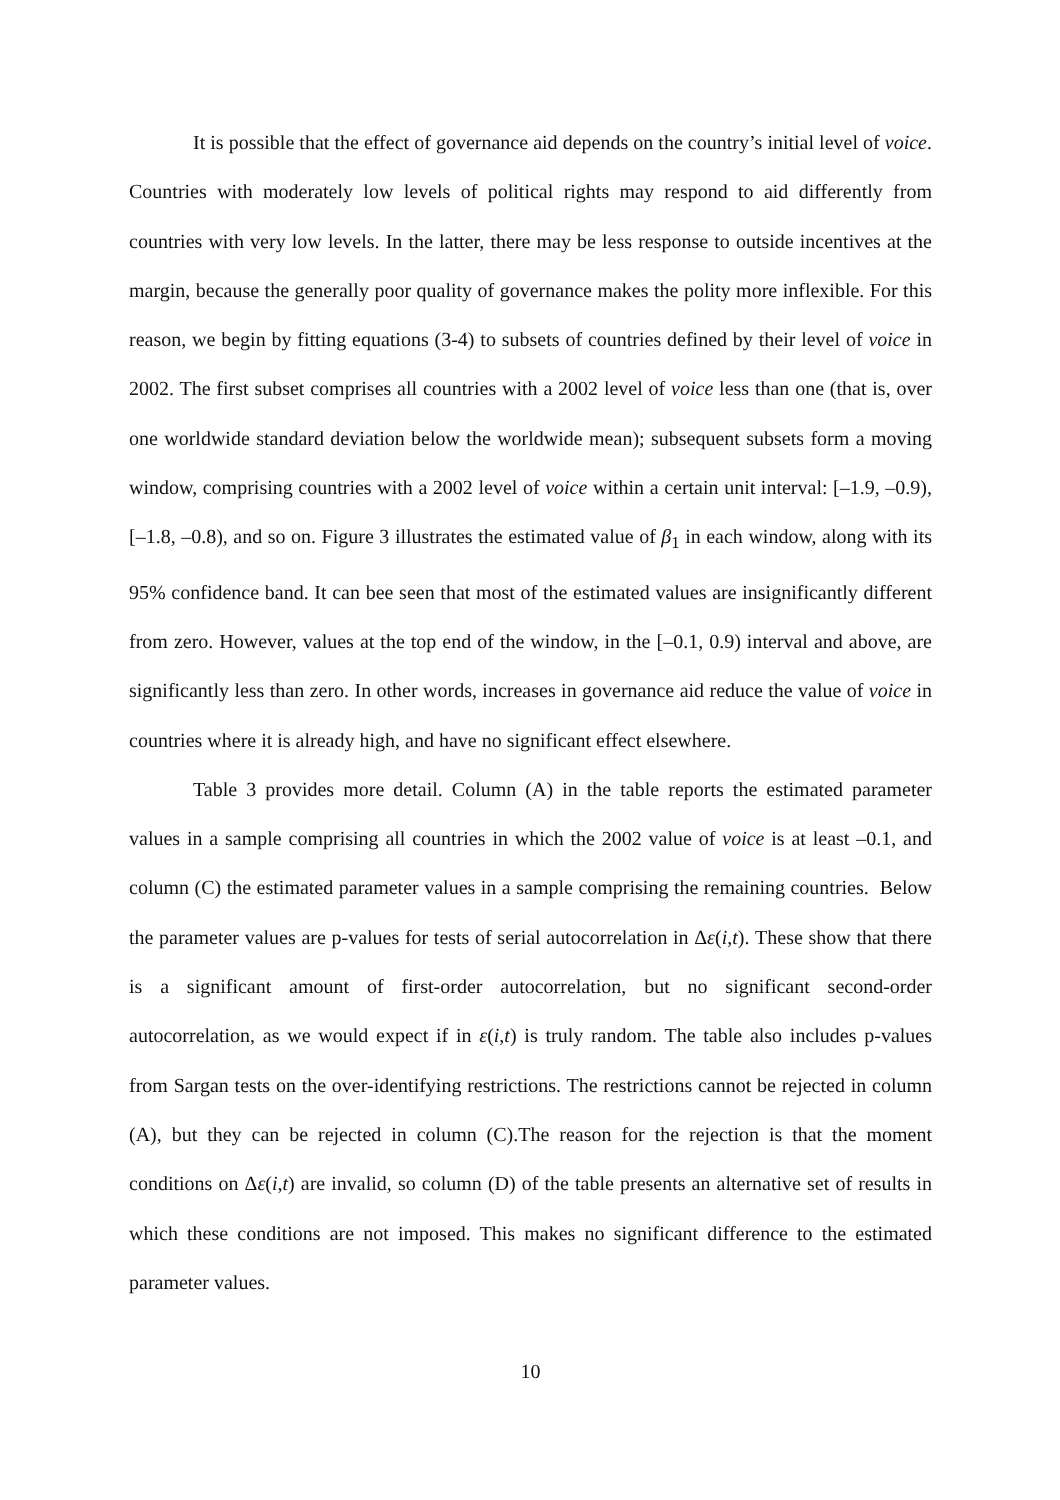It is possible that the effect of governance aid depends on the country’s initial level of voice. Countries with moderately low levels of political rights may respond to aid differently from countries with very low levels. In the latter, there may be less response to outside incentives at the margin, because the generally poor quality of governance makes the polity more inflexible. For this reason, we begin by fitting equations (3-4) to subsets of countries defined by their level of voice in 2002. The first subset comprises all countries with a 2002 level of voice less than one (that is, over one worldwide standard deviation below the worldwide mean); subsequent subsets form a moving window, comprising countries with a 2002 level of voice within a certain unit interval: [–1.9, –0.9), [–1.8, –0.8), and so on. Figure 3 illustrates the estimated value of β<sub>1</sub> in each window, along with its 95% confidence band. It can bee seen that most of the estimated values are insignificantly different from zero. However, values at the top end of the window, in the [–0.1, 0.9) interval and above, are significantly less than zero. In other words, increases in governance aid reduce the value of voice in countries where it is already high, and have no significant effect elsewhere.
Table 3 provides more detail. Column (A) in the table reports the estimated parameter values in a sample comprising all countries in which the 2002 value of voice is at least –0.1, and column (C) the estimated parameter values in a sample comprising the remaining countries. Below the parameter values are p-values for tests of serial autocorrelation in Δε(i,t). These show that there is a significant amount of first-order autocorrelation, but no significant second-order autocorrelation, as we would expect if in ε(i,t) is truly random. The table also includes p-values from Sargan tests on the over-identifying restrictions. The restrictions cannot be rejected in column (A), but they can be rejected in column (C).The reason for the rejection is that the moment conditions on Δε(i,t) are invalid, so column (D) of the table presents an alternative set of results in which these conditions are not imposed. This makes no significant difference to the estimated parameter values.
10